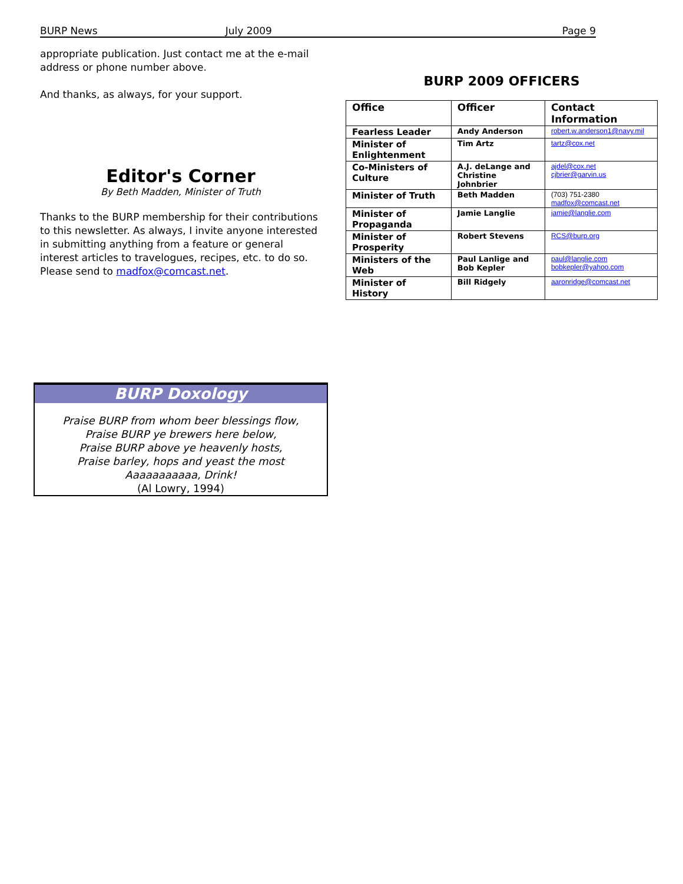BURP News July 2009 Page 9
appropriate publication. Just contact me at the e-mail address or phone number above.
And thanks, as always, for your support.
Editor's Corner
By Beth Madden, Minister of Truth
Thanks to the BURP membership for their contributions to this newsletter. As always, I invite anyone interested in submitting anything from a feature or general interest articles to travelogues, recipes, etc. to do so. Please send to madfox@comcast.net.
BURP 2009 OFFICERS
| Office | Officer | Contact Information |
| --- | --- | --- |
| Fearless Leader | Andy Anderson | robert.w.anderson1@navy.mil |
| Minister of Enlightenment | Tim Artz | tartz@cox.net |
| Co-Ministers of Culture | A.J. deLange and Christine Johnbrier | ajdel@cox.net cjbrier@garvin.us |
| Minister of Truth | Beth Madden | (703) 751-2380 madfox@comcast.net |
| Minister of Propaganda | Jamie Langlie | jamie@langlie.com |
| Minister of Prosperity | Robert Stevens | RCS@burp.org |
| Ministers of the Web | Paul Lanlige and Bob Kepler | paul@langlie.com bobkepler@yahoo.com |
| Minister of History | Bill Ridgely | aaronridge@comcast.net |
BURP Doxology
Praise BURP from whom beer blessings flow,
Praise BURP ye brewers here below,
Praise BURP above ye heavenly hosts,
Praise barley, hops and yeast the most
Aaaaaaaaaaa, Drink!
(Al Lowry, 1994)